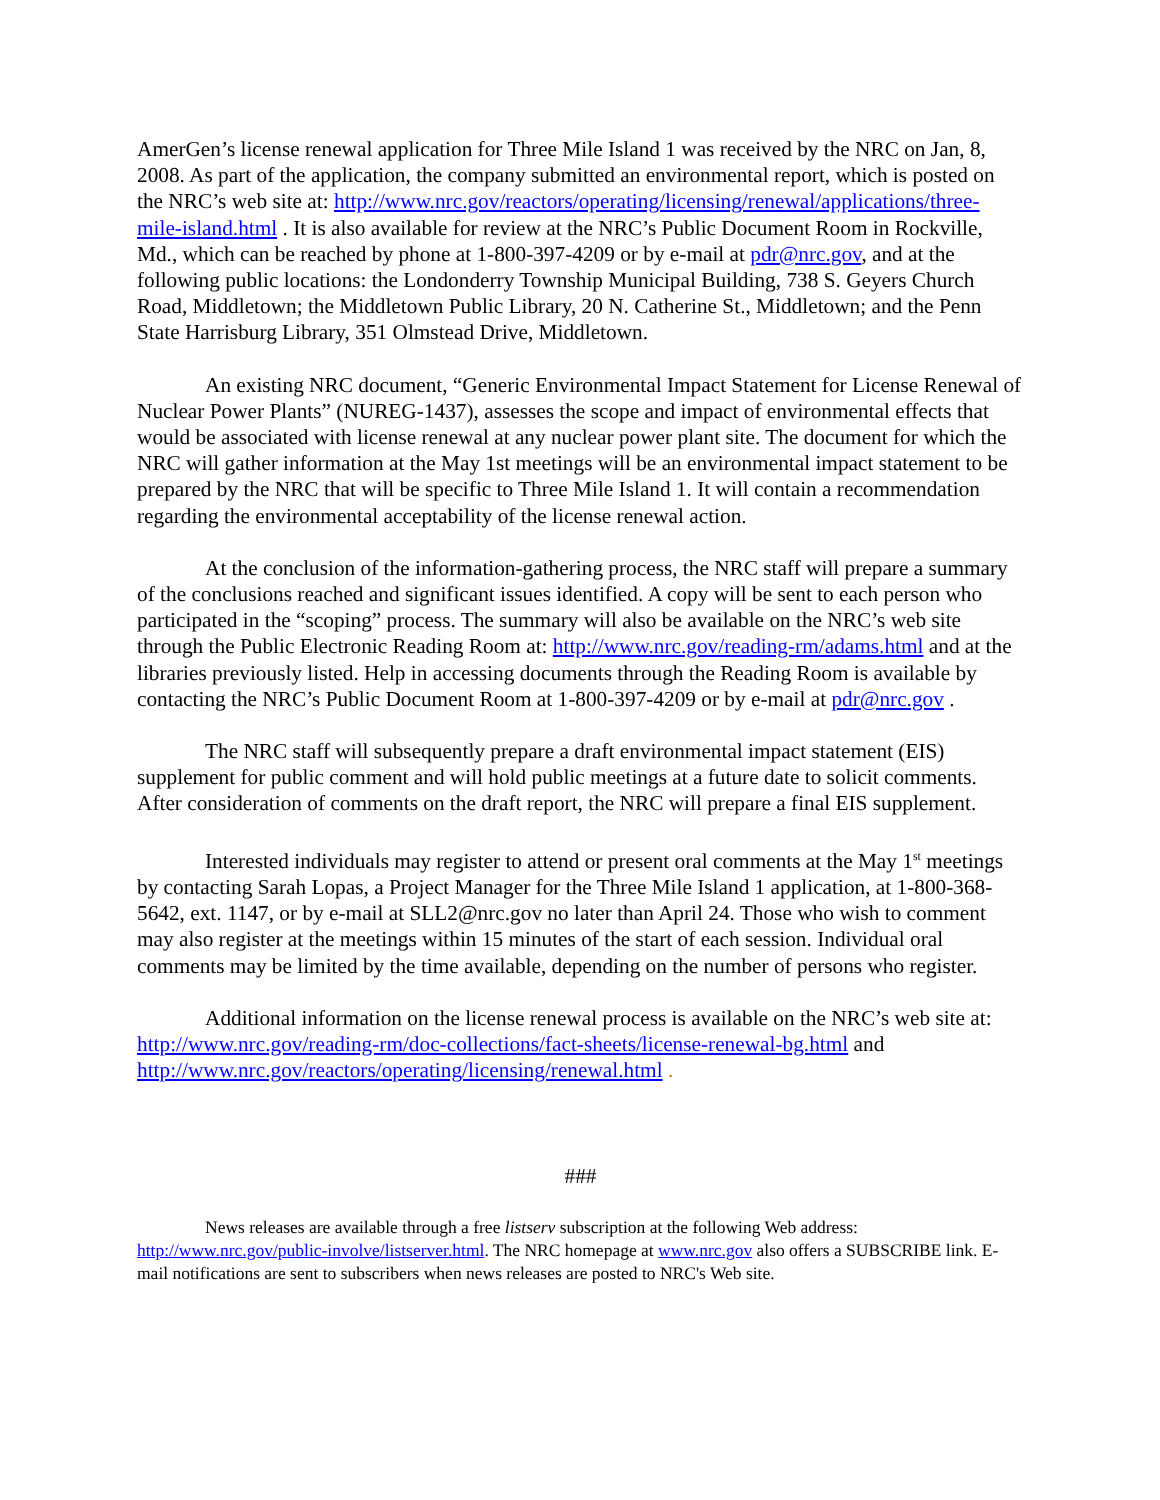AmerGen’s license renewal application for Three Mile Island 1 was received by the NRC on Jan, 8, 2008. As part of the application, the company submitted an environmental report, which is posted on the NRC’s web site at: http://www.nrc.gov/reactors/operating/licensing/renewal/applications/three-mile-island.html . It is also available for review at the NRC’s Public Document Room in Rockville, Md., which can be reached by phone at 1-800-397-4209 or by e-mail at pdr@nrc.gov, and at the following public locations: the Londonderry Township Municipal Building, 738 S. Geyers Church Road, Middletown; the Middletown Public Library, 20 N. Catherine St., Middletown; and the Penn State Harrisburg Library, 351 Olmstead Drive, Middletown.
An existing NRC document, “Generic Environmental Impact Statement for License Renewal of Nuclear Power Plants” (NUREG-1437), assesses the scope and impact of environmental effects that would be associated with license renewal at any nuclear power plant site. The document for which the NRC will gather information at the May 1st meetings will be an environmental impact statement to be prepared by the NRC that will be specific to Three Mile Island 1. It will contain a recommendation regarding the environmental acceptability of the license renewal action.
At the conclusion of the information-gathering process, the NRC staff will prepare a summary of the conclusions reached and significant issues identified. A copy will be sent to each person who participated in the “scoping” process. The summary will also be available on the NRC’s web site through the Public Electronic Reading Room at: http://www.nrc.gov/reading-rm/adams.html and at the libraries previously listed. Help in accessing documents through the Reading Room is available by contacting the NRC’s Public Document Room at 1-800-397-4209 or by e-mail at pdr@nrc.gov .
The NRC staff will subsequently prepare a draft environmental impact statement (EIS) supplement for public comment and will hold public meetings at a future date to solicit comments. After consideration of comments on the draft report, the NRC will prepare a final EIS supplement.
Interested individuals may register to attend or present oral comments at the May 1<sup>st</sup> meetings by contacting Sarah Lopas, a Project Manager for the Three Mile Island 1 application, at 1-800-368-5642, ext. 1147, or by e-mail at SLL2@nrc.gov no later than April 24. Those who wish to comment may also register at the meetings within 15 minutes of the start of each session. Individual oral comments may be limited by the time available, depending on the number of persons who register.
Additional information on the license renewal process is available on the NRC’s web site at: http://www.nrc.gov/reading-rm/doc-collections/fact-sheets/license-renewal-bg.html and http://www.nrc.gov/reactors/operating/licensing/renewal.html .
###
News releases are available through a free listserv subscription at the following Web address: http://www.nrc.gov/public-involve/listserver.html. The NRC homepage at www.nrc.gov also offers a SUBSCRIBE link. E-mail notifications are sent to subscribers when news releases are posted to NRC's Web site.